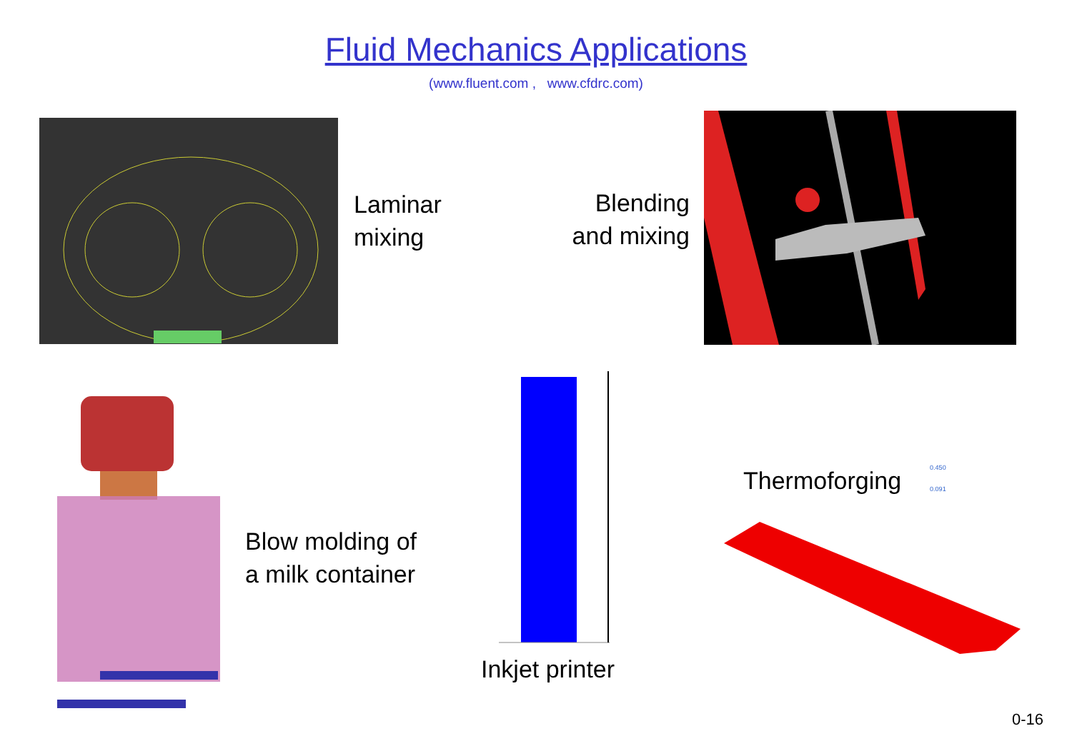Fluid Mechanics Applications
(www.fluent.com , www.cfdrc.com)
Laminar
mixing
Blending
and mixing
Blow molding of
a milk container
Inkjet printer
Thermoforging
0.450
0.091
0-16